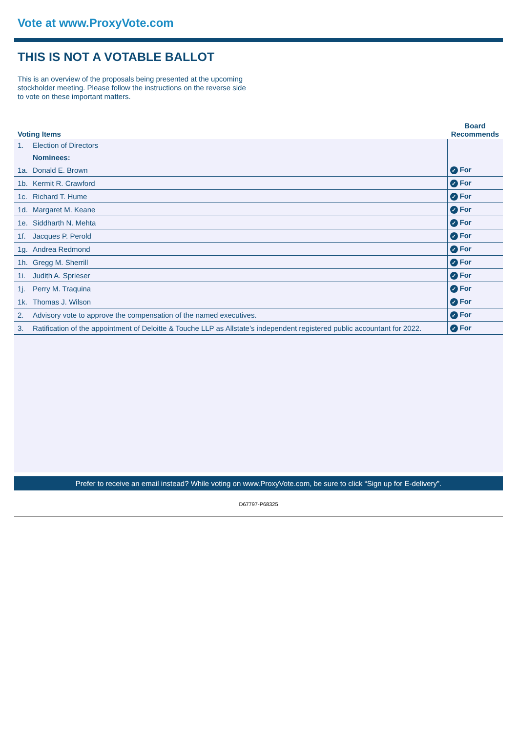Vote at www.ProxyVote.com
THIS IS NOT A VOTABLE BALLOT
This is an overview of the proposals being presented at the upcoming stockholder meeting. Please follow the instructions on the reverse side to vote on these important matters.
| Voting Items | | Board Recommends |
| --- | --- | --- |
| 1. | Election of Directors | |
| | Nominees: | |
| 1a. | Donald E. Brown | ✓ For |
| 1b. | Kermit R. Crawford | ✓ For |
| 1c. | Richard T. Hume | ✓ For |
| 1d. | Margaret M. Keane | ✓ For |
| 1e. | Siddharth N. Mehta | ✓ For |
| 1f. | Jacques P. Perold | ✓ For |
| 1g. | Andrea Redmond | ✓ For |
| 1h. | Gregg M. Sherrill | ✓ For |
| 1i. | Judith A. Sprieser | ✓ For |
| 1j. | Perry M. Traquina | ✓ For |
| 1k. | Thomas J. Wilson | ✓ For |
| 2. | Advisory vote to approve the compensation of the named executives. | ✓ For |
| 3. | Ratification of the appointment of Deloitte & Touche LLP as Allstate’s independent registered public accountant for 2022. | ✓ For |
Prefer to receive an email instead? While voting on www.ProxyVote.com, be sure to click “Sign up for E-delivery”.
D67797-P68325